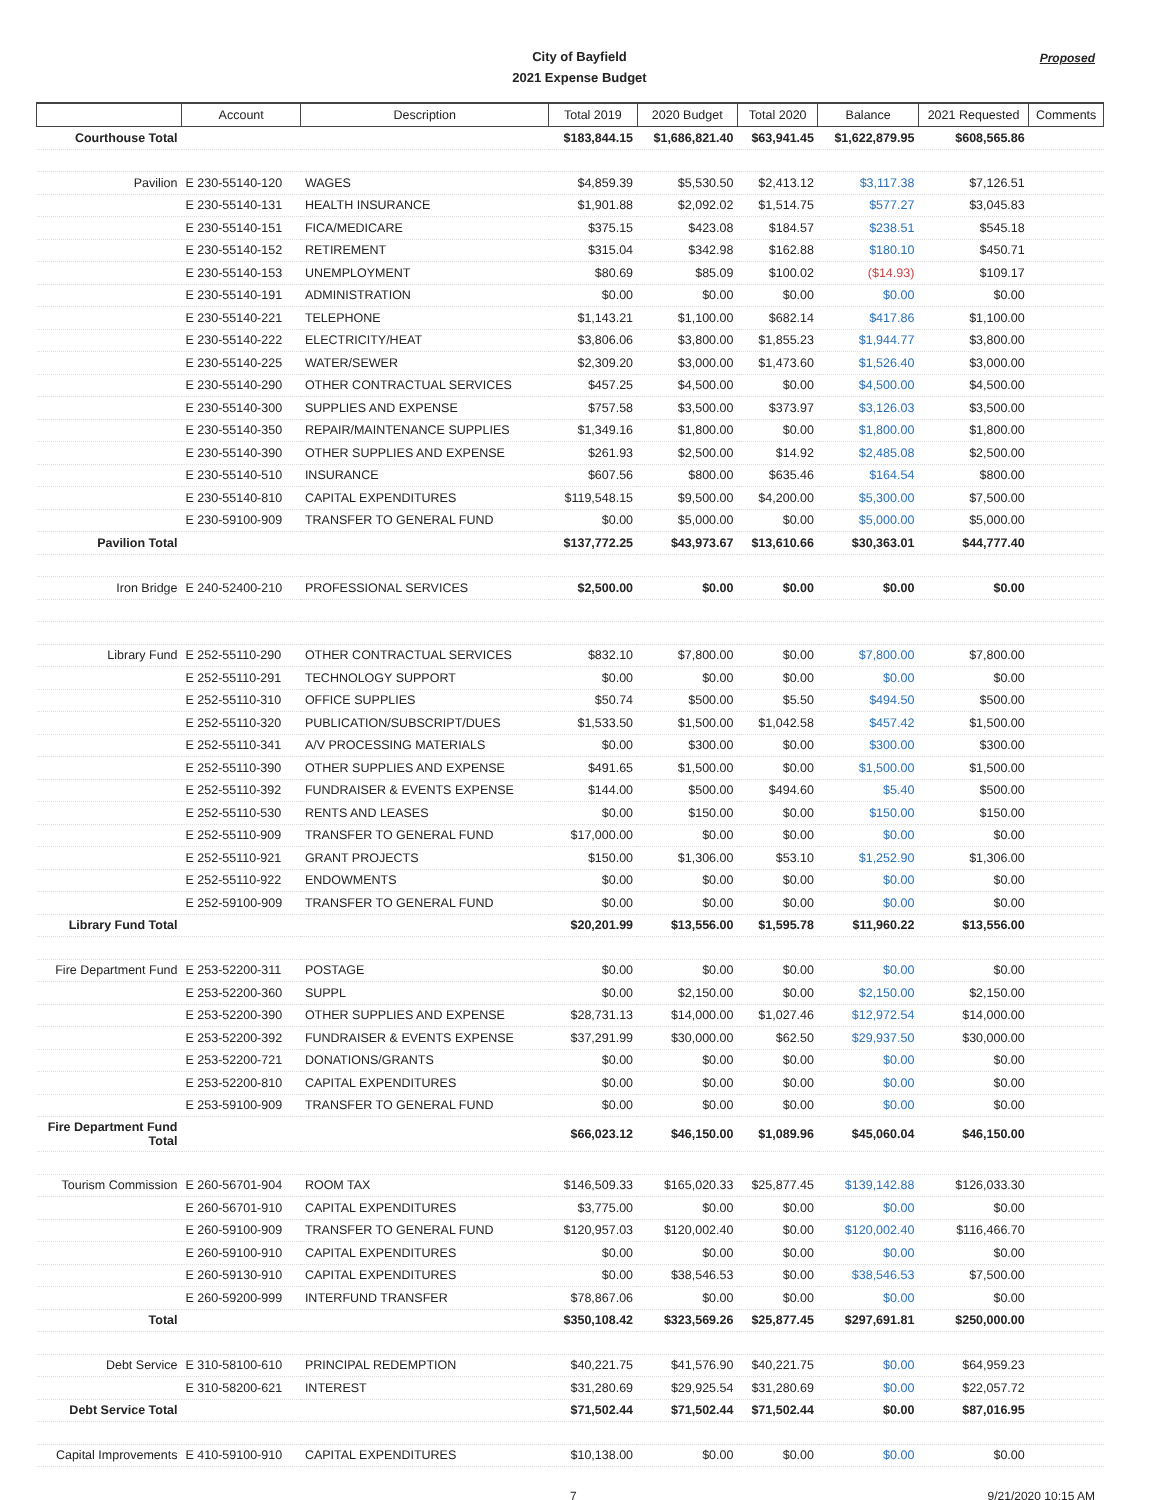City of Bayfield
2021 Expense Budget
Proposed
| | Account | Description | Total 2019 | 2020 Budget | Total 2020 | Balance | 2021 Requested | Comments |
| --- | --- | --- | --- | --- | --- | --- | --- | --- |
| Courthouse Total | | | $183,844.15 | $1,686,821.40 | $63,941.45 | $1,622,879.95 | $608,565.86 | |
| Pavilion | E 230-55140-120 | WAGES | $4,859.39 | $5,530.50 | $2,413.12 | $3,117.38 | $7,126.51 | |
| | E 230-55140-131 | HEALTH INSURANCE | $1,901.88 | $2,092.02 | $1,514.75 | $577.27 | $3,045.83 | |
| | E 230-55140-151 | FICA/MEDICARE | $375.15 | $423.08 | $184.57 | $238.51 | $545.18 | |
| | E 230-55140-152 | RETIREMENT | $315.04 | $342.98 | $162.88 | $180.10 | $450.71 | |
| | E 230-55140-153 | UNEMPLOYMENT | $80.69 | $85.09 | $100.02 | ($14.93) | $109.17 | |
| | E 230-55140-191 | ADMINISTRATION | $0.00 | $0.00 | $0.00 | $0.00 | $0.00 | |
| | E 230-55140-221 | TELEPHONE | $1,143.21 | $1,100.00 | $682.14 | $417.86 | $1,100.00 | |
| | E 230-55140-222 | ELECTRICITY/HEAT | $3,806.06 | $3,800.00 | $1,855.23 | $1,944.77 | $3,800.00 | |
| | E 230-55140-225 | WATER/SEWER | $2,309.20 | $3,000.00 | $1,473.60 | $1,526.40 | $3,000.00 | |
| | E 230-55140-290 | OTHER CONTRACTUAL SERVICES | $457.25 | $4,500.00 | $0.00 | $4,500.00 | $4,500.00 | |
| | E 230-55140-300 | SUPPLIES AND EXPENSE | $757.58 | $3,500.00 | $373.97 | $3,126.03 | $3,500.00 | |
| | E 230-55140-350 | REPAIR/MAINTENANCE SUPPLIES | $1,349.16 | $1,800.00 | $0.00 | $1,800.00 | $1,800.00 | |
| | E 230-55140-390 | OTHER SUPPLIES AND EXPENSE | $261.93 | $2,500.00 | $14.92 | $2,485.08 | $2,500.00 | |
| | E 230-55140-510 | INSURANCE | $607.56 | $800.00 | $635.46 | $164.54 | $800.00 | |
| | E 230-55140-810 | CAPITAL EXPENDITURES | $119,548.15 | $9,500.00 | $4,200.00 | $5,300.00 | $7,500.00 | |
| | E 230-59100-909 | TRANSFER TO GENERAL FUND | $0.00 | $5,000.00 | $0.00 | $5,000.00 | $5,000.00 | |
| Pavilion Total | | | $137,772.25 | $43,973.67 | $13,610.66 | $30,363.01 | $44,777.40 | |
| Iron Bridge | E 240-52400-210 | PROFESSIONAL SERVICES | $2,500.00 | $0.00 | $0.00 | $0.00 | $0.00 | |
| Library Fund | E 252-55110-290 | OTHER CONTRACTUAL SERVICES | $832.10 | $7,800.00 | $0.00 | $7,800.00 | $7,800.00 | |
| | E 252-55110-291 | TECHNOLOGY SUPPORT | $0.00 | $0.00 | $0.00 | $0.00 | $0.00 | |
| | E 252-55110-310 | OFFICE SUPPLIES | $50.74 | $500.00 | $5.50 | $494.50 | $500.00 | |
| | E 252-55110-320 | PUBLICATION/SUBSCRIPT/DUES | $1,533.50 | $1,500.00 | $1,042.58 | $457.42 | $1,500.00 | |
| | E 252-55110-341 | A/V PROCESSING MATERIALS | $0.00 | $300.00 | $0.00 | $300.00 | $300.00 | |
| | E 252-55110-390 | OTHER SUPPLIES AND EXPENSE | $491.65 | $1,500.00 | $0.00 | $1,500.00 | $1,500.00 | |
| | E 252-55110-392 | FUNDRAISER & EVENTS EXPENSE | $144.00 | $500.00 | $494.60 | $5.40 | $500.00 | |
| | E 252-55110-530 | RENTS AND LEASES | $0.00 | $150.00 | $0.00 | $150.00 | $150.00 | |
| | E 252-55110-909 | TRANSFER TO GENERAL FUND | $17,000.00 | $0.00 | $0.00 | $0.00 | $0.00 | |
| | E 252-55110-921 | GRANT PROJECTS | $150.00 | $1,306.00 | $53.10 | $1,252.90 | $1,306.00 | |
| | E 252-55110-922 | ENDOWMENTS | $0.00 | $0.00 | $0.00 | $0.00 | $0.00 | |
| | E 252-59100-909 | TRANSFER TO GENERAL FUND | $0.00 | $0.00 | $0.00 | $0.00 | $0.00 | |
| Library Fund Total | | | $20,201.99 | $13,556.00 | $1,595.78 | $11,960.22 | $13,556.00 | |
| Fire Department Fund | E 253-52200-311 | POSTAGE | $0.00 | $0.00 | $0.00 | $0.00 | $0.00 | |
| | E 253-52200-360 | SUPPL | $0.00 | $2,150.00 | $0.00 | $2,150.00 | $2,150.00 | |
| | E 253-52200-390 | OTHER SUPPLIES AND EXPENSE | $28,731.13 | $14,000.00 | $1,027.46 | $12,972.54 | $14,000.00 | |
| | E 253-52200-392 | FUNDRAISER & EVENTS EXPENSE | $37,291.99 | $30,000.00 | $62.50 | $29,937.50 | $30,000.00 | |
| | E 253-52200-721 | DONATIONS/GRANTS | $0.00 | $0.00 | $0.00 | $0.00 | $0.00 | |
| | E 253-52200-810 | CAPITAL EXPENDITURES | $0.00 | $0.00 | $0.00 | $0.00 | $0.00 | |
| | E 253-59100-909 | TRANSFER TO GENERAL FUND | $0.00 | $0.00 | $0.00 | $0.00 | $0.00 | |
| Fire Department Fund Total | | | $66,023.12 | $46,150.00 | $1,089.96 | $45,060.04 | $46,150.00 | |
| Tourism Commission | E 260-56701-904 | ROOM TAX | $146,509.33 | $165,020.33 | $25,877.45 | $139,142.88 | $126,033.30 | |
| | E 260-56701-910 | CAPITAL EXPENDITURES | $3,775.00 | $0.00 | $0.00 | $0.00 | $0.00 | |
| | E 260-59100-909 | TRANSFER TO GENERAL FUND | $120,957.03 | $120,002.40 | $0.00 | $120,002.40 | $116,466.70 | |
| | E 260-59100-910 | CAPITAL EXPENDITURES | $0.00 | $0.00 | $0.00 | $0.00 | $0.00 | |
| | E 260-59130-910 | CAPITAL EXPENDITURES | $0.00 | $38,546.53 | $0.00 | $38,546.53 | $7,500.00 | |
| | E 260-59200-999 | INTERFUND TRANSFER | $78,867.06 | $0.00 | $0.00 | $0.00 | $0.00 | |
| Total | | | $350,108.42 | $323,569.26 | $25,877.45 | $297,691.81 | $250,000.00 | |
| Debt Service | E 310-58100-610 | PRINCIPAL REDEMPTION | $40,221.75 | $41,576.90 | $40,221.75 | $0.00 | $64,959.23 | |
| | E 310-58200-621 | INTEREST | $31,280.69 | $29,925.54 | $31,280.69 | $0.00 | $22,057.72 | |
| Debt Service Total | | | $71,502.44 | $71,502.44 | $71,502.44 | $0.00 | $87,016.95 | |
| Capital Improvements | E 410-59100-910 | CAPITAL EXPENDITURES | $10,138.00 | $0.00 | $0.00 | $0.00 | $0.00 | |
7 9/21/2020 10:15 AM